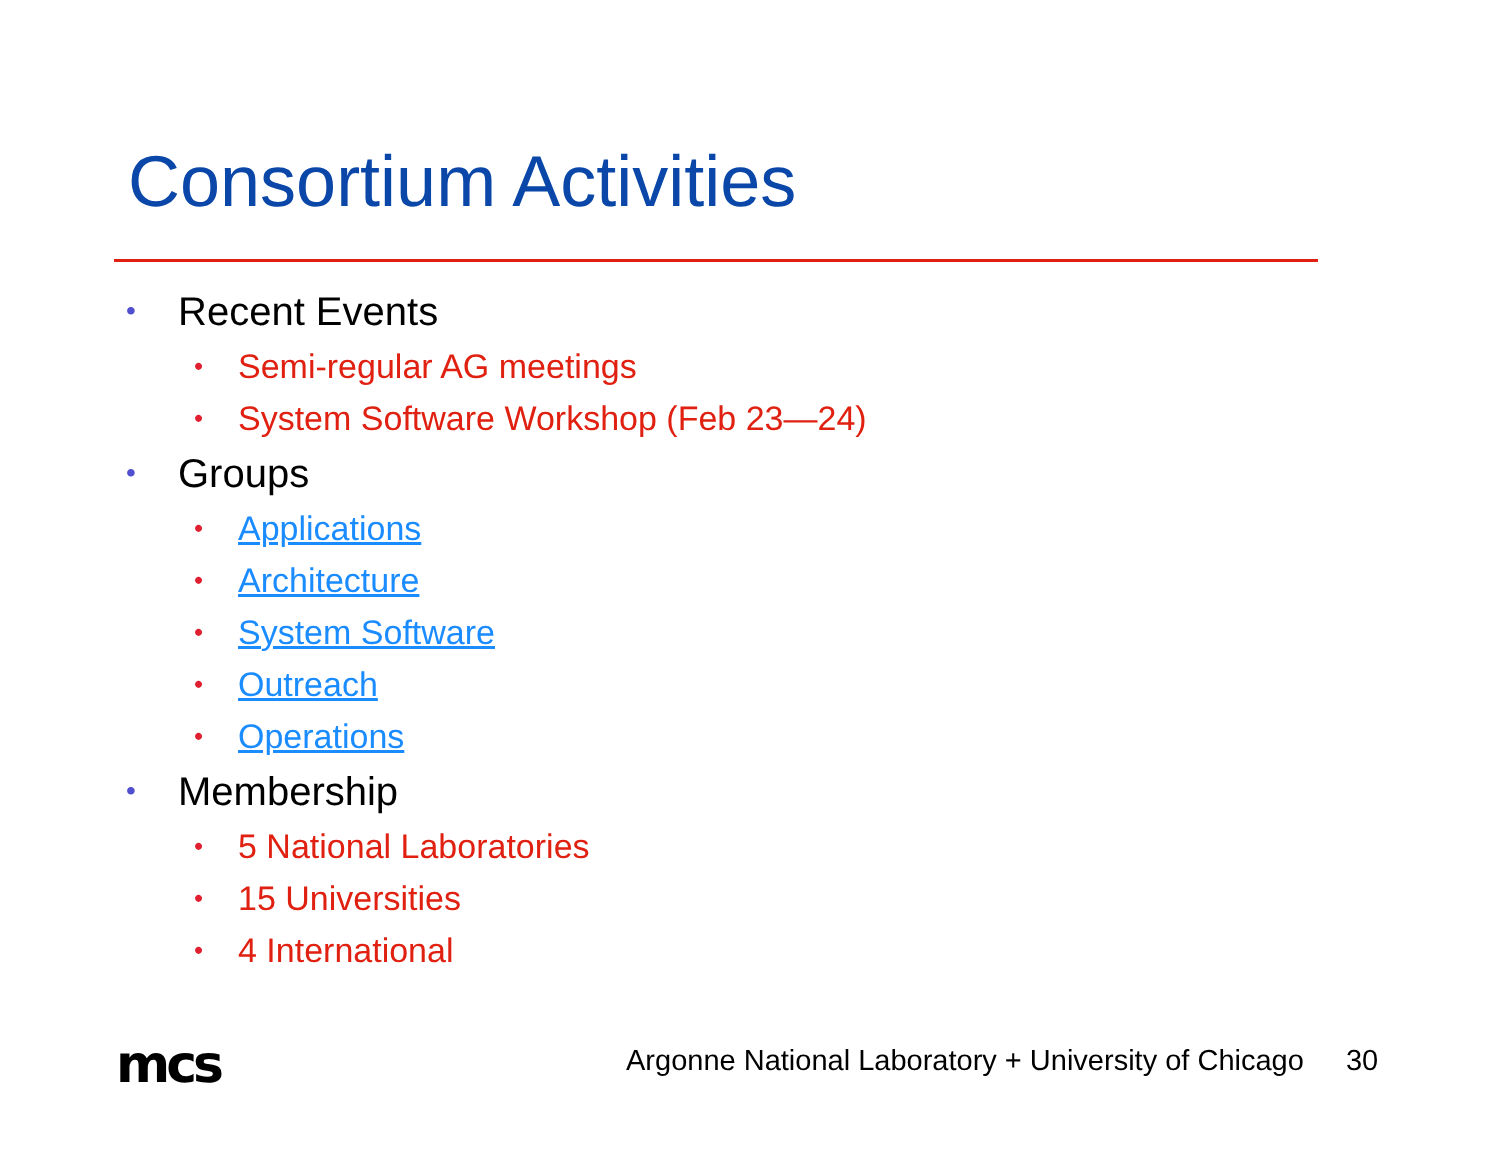Consortium Activities
• Recent Events
• Semi-regular AG meetings
• System Software Workshop (Feb 23—24)
• Groups
• Applications
• Architecture
• System Software
• Outreach
• Operations
• Membership
• 5 National Laboratories
• 15 Universities
• 4 International
mcs
Argonne National Laboratory + University of Chicago 30